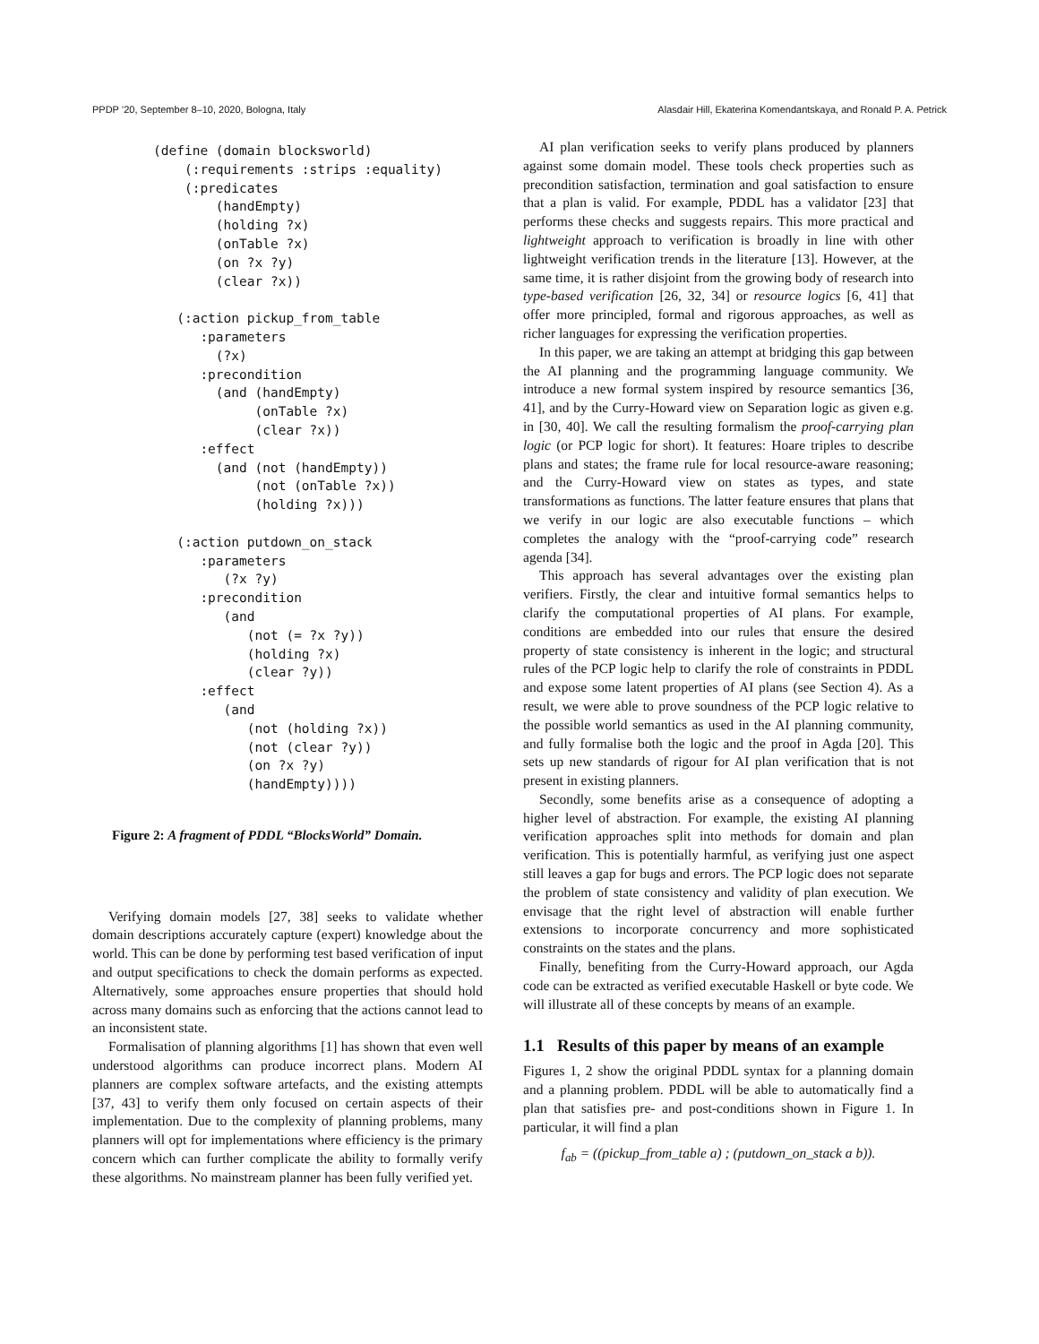PPDP ’20, September 8–10, 2020, Bologna, Italy Alasdair Hill, Ekaterina Komendantskaya, and Ronald P. A. Petrick
(define (domain blocksworld)
    (:requirements :strips :equality)
    (:predicates
        (handEmpty)
        (holding ?x)
        (onTable ?x)
        (on ?x ?y)
        (clear ?x))

   (:action pickup_from_table
      :parameters
        (?x)
      :precondition
        (and (handEmpty)
             (onTable ?x)
             (clear ?x))
      :effect
        (and (not (handEmpty))
             (not (onTable ?x))
             (holding ?x)))

   (:action putdown_on_stack
      :parameters
         (?x ?y)
      :precondition
         (and
            (not (= ?x ?y))
            (holding ?x)
            (clear ?y))
      :effect
         (and
            (not (holding ?x))
            (not (clear ?y))
            (on ?x ?y)
            (handEmpty))))
Figure 2: A fragment of PDDL “BlocksWorld” Domain.
Verifying domain models [27, 38] seeks to validate whether domain descriptions accurately capture (expert) knowledge about the world. This can be done by performing test based verification of input and output specifications to check the domain performs as expected. Alternatively, some approaches ensure properties that should hold across many domains such as enforcing that the actions cannot lead to an inconsistent state.
Formalisation of planning algorithms [1] has shown that even well understood algorithms can produce incorrect plans. Modern AI planners are complex software artefacts, and the existing attempts [37, 43] to verify them only focused on certain aspects of their implementation. Due to the complexity of planning problems, many planners will opt for implementations where efficiency is the primary concern which can further complicate the ability to formally verify these algorithms. No mainstream planner has been fully verified yet.
AI plan verification seeks to verify plans produced by planners against some domain model. These tools check properties such as precondition satisfaction, termination and goal satisfaction to ensure that a plan is valid. For example, PDDL has a validator [23] that performs these checks and suggests repairs. This more practical and lightweight approach to verification is broadly in line with other lightweight verification trends in the literature [13]. However, at the same time, it is rather disjoint from the growing body of research into type-based verification [26, 32, 34] or resource logics [6, 41] that offer more principled, formal and rigorous approaches, as well as richer languages for expressing the verification properties.
In this paper, we are taking an attempt at bridging this gap between the AI planning and the programming language community. We introduce a new formal system inspired by resource semantics [36, 41], and by the Curry-Howard view on Separation logic as given e.g. in [30, 40]. We call the resulting formalism the proof-carrying plan logic (or PCP logic for short). It features: Hoare triples to describe plans and states; the frame rule for local resource-aware reasoning; and the Curry-Howard view on states as types, and state transformations as functions. The latter feature ensures that plans that we verify in our logic are also executable functions – which completes the analogy with the “proof-carrying code” research agenda [34].
This approach has several advantages over the existing plan verifiers. Firstly, the clear and intuitive formal semantics helps to clarify the computational properties of AI plans. For example, conditions are embedded into our rules that ensure the desired property of state consistency is inherent in the logic; and structural rules of the PCP logic help to clarify the role of constraints in PDDL and expose some latent properties of AI plans (see Section 4). As a result, we were able to prove soundness of the PCP logic relative to the possible world semantics as used in the AI planning community, and fully formalise both the logic and the proof in Agda [20]. This sets up new standards of rigour for AI plan verification that is not present in existing planners.
Secondly, some benefits arise as a consequence of adopting a higher level of abstraction. For example, the existing AI planning verification approaches split into methods for domain and plan verification. This is potentially harmful, as verifying just one aspect still leaves a gap for bugs and errors. The PCP logic does not separate the problem of state consistency and validity of plan execution. We envisage that the right level of abstraction will enable further extensions to incorporate concurrency and more sophisticated constraints on the states and the plans.
Finally, benefiting from the Curry-Howard approach, our Agda code can be extracted as verified executable Haskell or byte code. We will illustrate all of these concepts by means of an example.
1.1 Results of this paper by means of an example
Figures 1, 2 show the original PDDL syntax for a planning domain and a planning problem. PDDL will be able to automatically find a plan that satisfies pre- and post-conditions shown in Figure 1. In particular, it will find a plan
f<sub>ab</sub> = ((pickup_from_table a) ; (putdown_on_stack a b)).